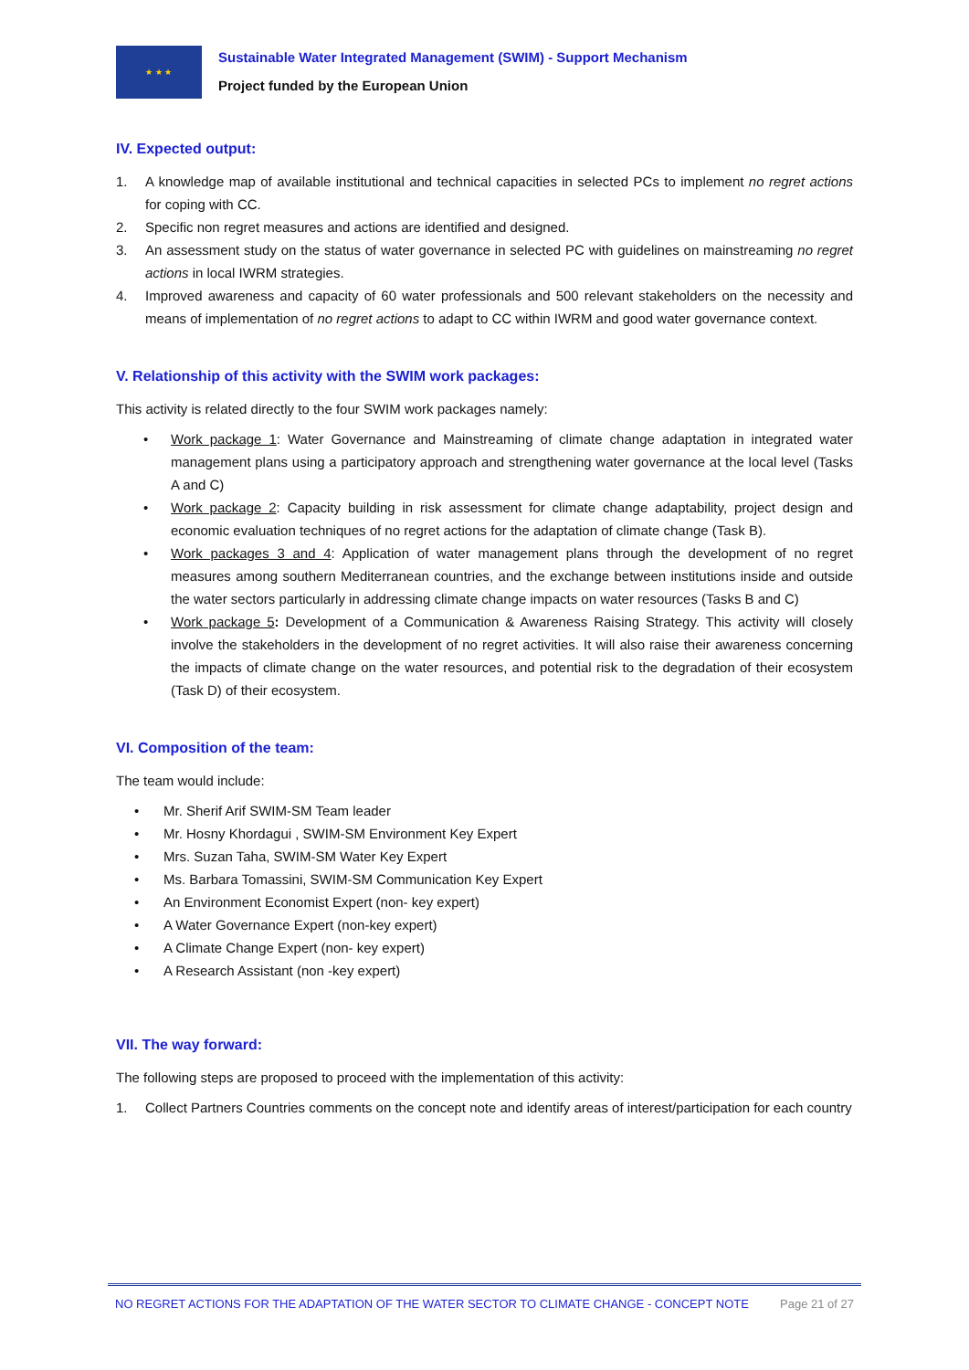★ ★ ★
Sustainable Water Integrated Management (SWIM) - Support Mechanism
Project funded by the European Union
IV. Expected output:
1. A knowledge map of available institutional and technical capacities in selected PCs to implement no regret actions for coping with CC.
2. Specific non regret measures and actions are identified and designed.
3. An assessment study on the status of water governance in selected PC with guidelines on mainstreaming no regret actions in local IWRM strategies.
4. Improved awareness and capacity of 60 water professionals and 500 relevant stakeholders on the necessity and means of implementation of no regret actions to adapt to CC within IWRM and good water governance context.
V. Relationship of this activity with the SWIM work packages:
This activity is related directly to the four SWIM work packages namely:
• Work package 1: Water Governance and Mainstreaming of climate change adaptation in integrated water management plans using a participatory approach and strengthening water governance at the local level (Tasks A and C)
• Work package 2: Capacity building in risk assessment for climate change adaptability, project design and economic evaluation techniques of no regret actions for the adaptation of climate change (Task B).
• Work packages 3 and 4: Application of water management plans through the development of no regret measures among southern Mediterranean countries, and the exchange between institutions inside and outside the water sectors particularly in addressing climate change impacts on water resources (Tasks B and C)
• Work package 5: Development of a Communication & Awareness Raising Strategy. This activity will closely involve the stakeholders in the development of no regret activities. It will also raise their awareness concerning the impacts of climate change on the water resources, and potential risk to the degradation of their ecosystem (Task D) of their ecosystem.
VI. Composition of the team:
The team would include:
• Mr. Sherif Arif SWIM-SM Team leader
• Mr. Hosny Khordagui , SWIM-SM Environment Key Expert
• Mrs. Suzan Taha, SWIM-SM Water Key Expert
• Ms. Barbara Tomassini, SWIM-SM Communication Key Expert
• An Environment Economist Expert (non- key expert)
• A Water Governance Expert (non-key expert)
• A Climate Change Expert (non- key expert)
• A Research Assistant (non -key expert)
VII. The way forward:
The following steps are proposed to proceed with the implementation of this activity:
1. Collect Partners Countries comments on the concept note and identify areas of interest/participation for each country
NO REGRET ACTIONS FOR THE ADAPTATION OF THE WATER SECTOR TO CLIMATE CHANGE - CONCEPT NOTE Page 21 of 27